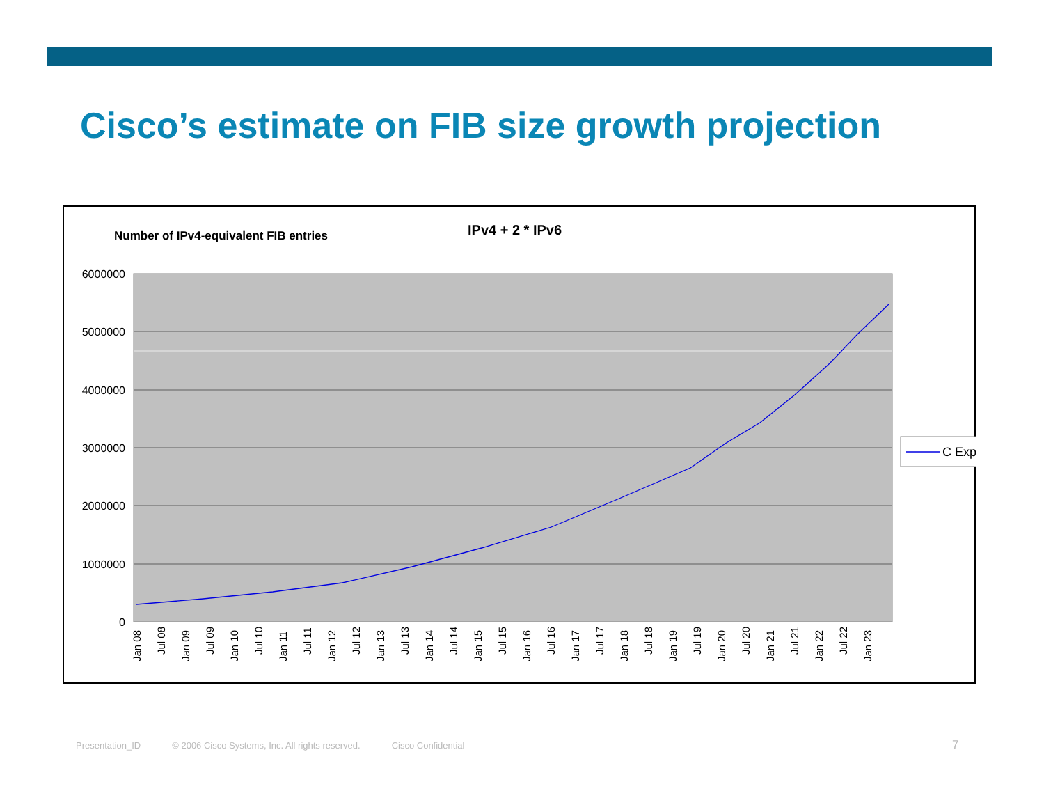Cisco’s estimate on FIB size growth projection
Number of IPv4-equivalent FIB entries
IPv4 + 2 * IPv6
6000000
5000000
4000000
3000000
2000000
1000000
0
Jan 08
Jul 08
Jan 09
Jul 09
Jan 10
Jul 10
Jan 11
Jul 11
Jan 12
Jul 12
Jan 13
Jul 13
Jan 14
Jul 14
Jan 15
Jul 15
Jan 16
Jul 16
Jan 17
Jul 17
Jan 18
Jul 18
Jan 19
Jul 19
Jan 20
Jul 20
Jan 21
Jul 21
Jan 22
Jul 22
Jan 23
C Exp
Presentation_ID © 2006 Cisco Systems, Inc. All rights reserved. Cisco Confidential
7